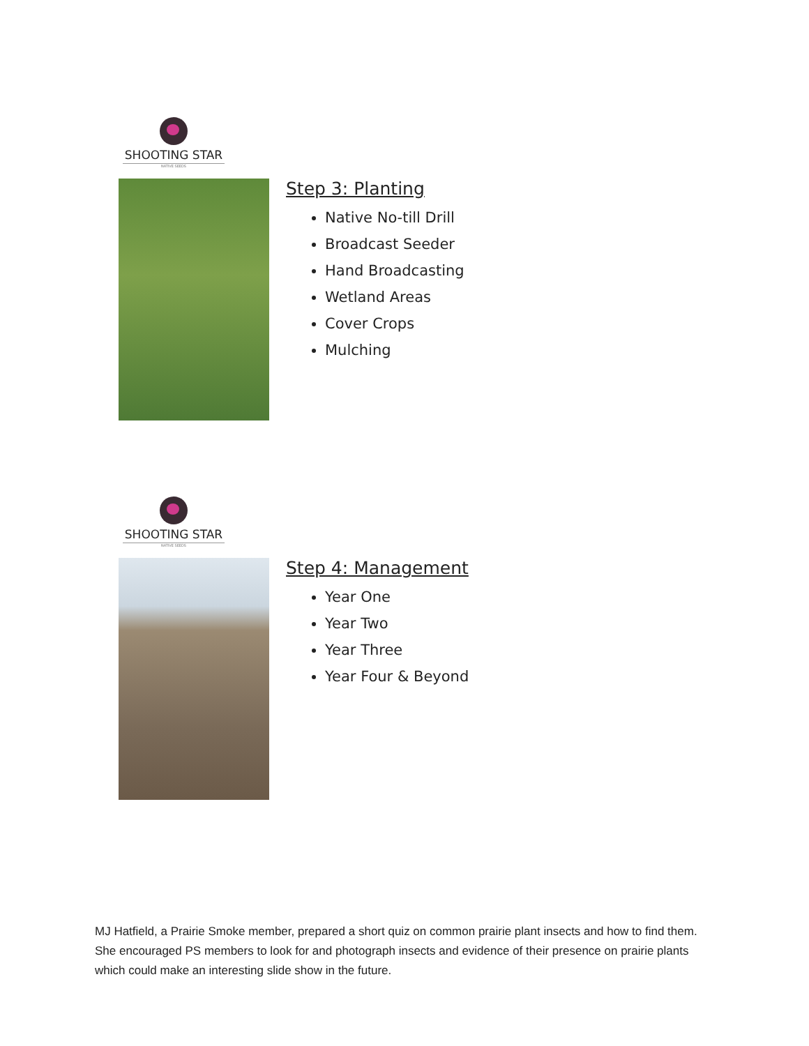SHOOTING STAR
NATIVE SEEDS
Step 3: Planting
Native No-till Drill
Broadcast Seeder
Hand Broadcasting
Wetland Areas
Cover Crops
Mulching
SHOOTING STAR
NATIVE SEEDS
Step 4: Management
Year One
Year Two
Year Three
Year Four & Beyond
MJ Hatfield, a Prairie Smoke member, prepared a short quiz on common prairie plant insects and how to find them. She encouraged PS members to look for and photograph insects and evidence of their presence on prairie plants which could make an interesting slide show in the future.